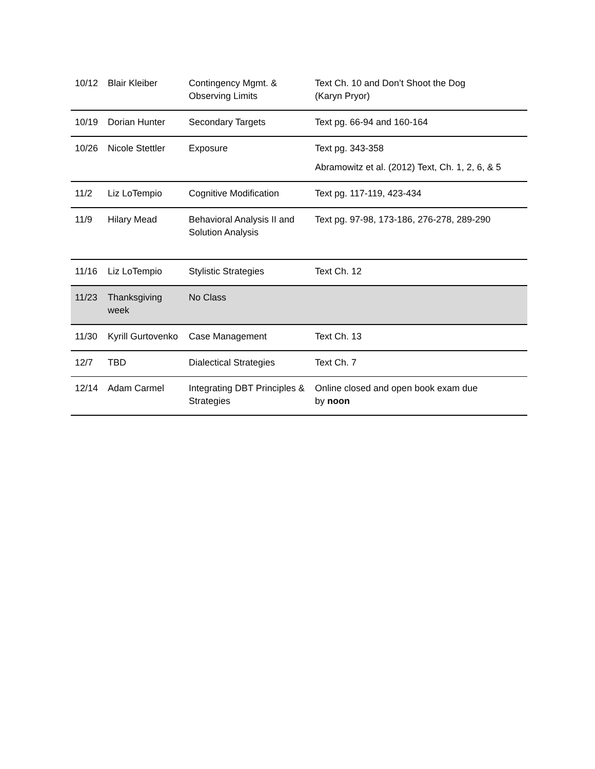| 10/12 | Blair Kleiber | Contingency Mgmt. & Observing Limits | Text Ch. 10 and Don’t Shoot the Dog (Karyn Pryor) |
| 10/19 | Dorian Hunter | Secondary Targets | Text pg. 66-94 and 160-164 |
| 10/26 | Nicole Stettler | Exposure | Text pg. 343-358 Abramowitz et al. (2012) Text, Ch. 1, 2, 6, & 5 |
| 11/2 | Liz LoTempio | Cognitive Modification | Text pg. 117-119, 423-434 |
| 11/9 | Hilary Mead | Behavioral Analysis II and Solution Analysis | Text pg. 97-98, 173-186, 276-278, 289-290 |
| 11/16 | Liz LoTempio | Stylistic Strategies | Text Ch. 12 |
| 11/23 | Thanksgiving week | No Class | |
| 11/30 | Kyrill Gurtovenko | Case Management | Text Ch. 13 |
| 12/7 | TBD | Dialectical Strategies | Text Ch. 7 |
| 12/14 | Adam Carmel | Integrating DBT Principles & Strategies | Online closed and open book exam due by noon |